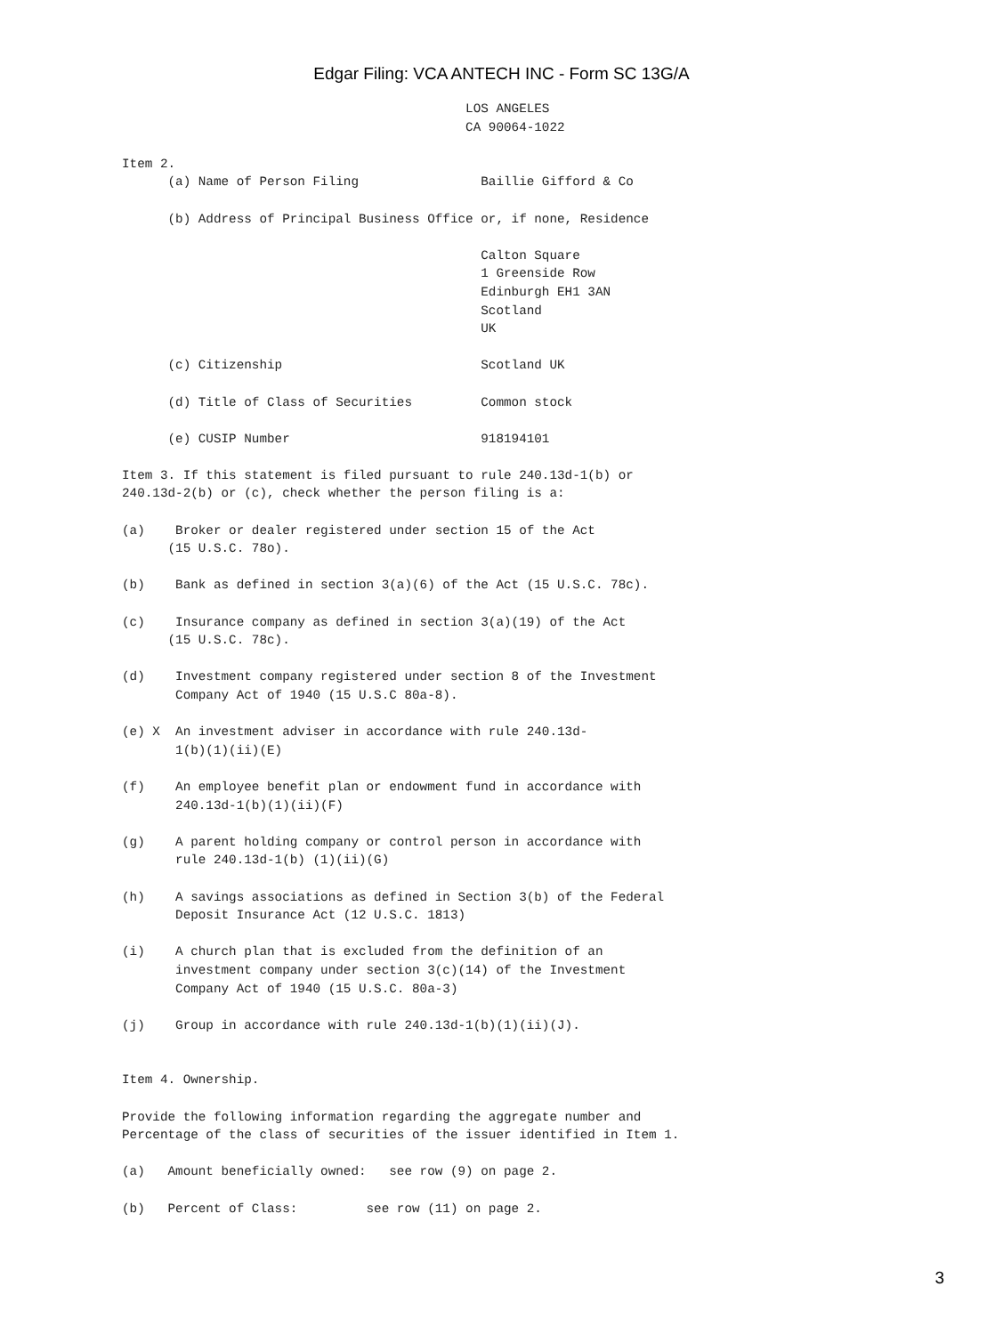Edgar Filing: VCA ANTECH INC - Form SC 13G/A
                                             LOS ANGELES
                                             CA 90064-1022

Item 2.
      (a) Name of Person Filing                Baillie Gifford & Co

      (b) Address of Principal Business Office or, if none, Residence

                                               Calton Square
                                               1 Greenside Row
                                               Edinburgh EH1 3AN
                                               Scotland
                                               UK

      (c) Citizenship                          Scotland UK

      (d) Title of Class of Securities         Common stock

      (e) CUSIP Number                         918194101

Item 3. If this statement is filed pursuant to rule 240.13d-1(b) or
240.13d-2(b) or (c), check whether the person filing is a:

(a)    Broker or dealer registered under section 15 of the Act
      (15 U.S.C. 78o).

(b)    Bank as defined in section 3(a)(6) of the Act (15 U.S.C. 78c).

(c)    Insurance company as defined in section 3(a)(19) of the Act
      (15 U.S.C. 78c).

(d)    Investment company registered under section 8 of the Investment
       Company Act of 1940 (15 U.S.C 80a-8).

(e) X  An investment adviser in accordance with rule 240.13d-
       1(b)(1)(ii)(E)

(f)    An employee benefit plan or endowment fund in accordance with
       240.13d-1(b)(1)(ii)(F)

(g)    A parent holding company or control person in accordance with
       rule 240.13d-1(b) (1)(ii)(G)

(h)    A savings associations as defined in Section 3(b) of the Federal
       Deposit Insurance Act (12 U.S.C. 1813)

(i)    A church plan that is excluded from the definition of an
       investment company under section 3(c)(14) of the Investment
       Company Act of 1940 (15 U.S.C. 80a-3)

(j)    Group in accordance with rule 240.13d-1(b)(1)(ii)(J).


Item 4. Ownership.

Provide the following information regarding the aggregate number and
Percentage of the class of securities of the issuer identified in Item 1.

(a)   Amount beneficially owned:   see row (9) on page 2.

(b)   Percent of Class:         see row (11) on page 2.
3